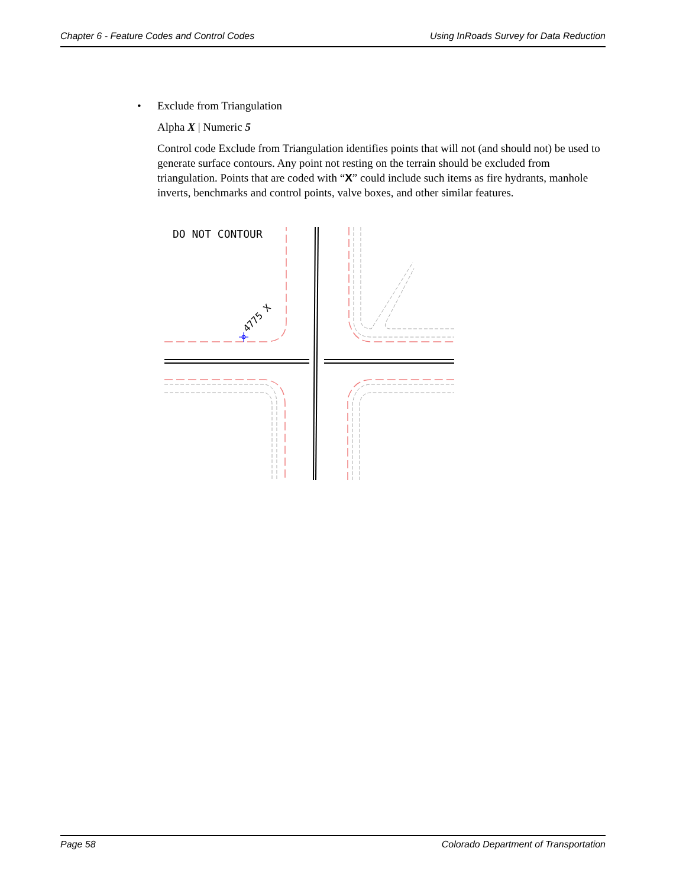Chapter 6 - Feature Codes and Control Codes Using InRoads Survey for Data Reduction
• Exclude from Triangulation
Alpha X | Numeric 5
Control code Exclude from Triangulation identifies points that will not (and should not) be used to generate surface contours. Any point not resting on the terrain should be excluded from triangulation. Points that are coded with “X” could include such items as fire hydrants, manhole inverts, benchmarks and control points, valve boxes, and other similar features.
DO NOT CONTOUR
4775 X
Page 58 Colorado Department of Transportation